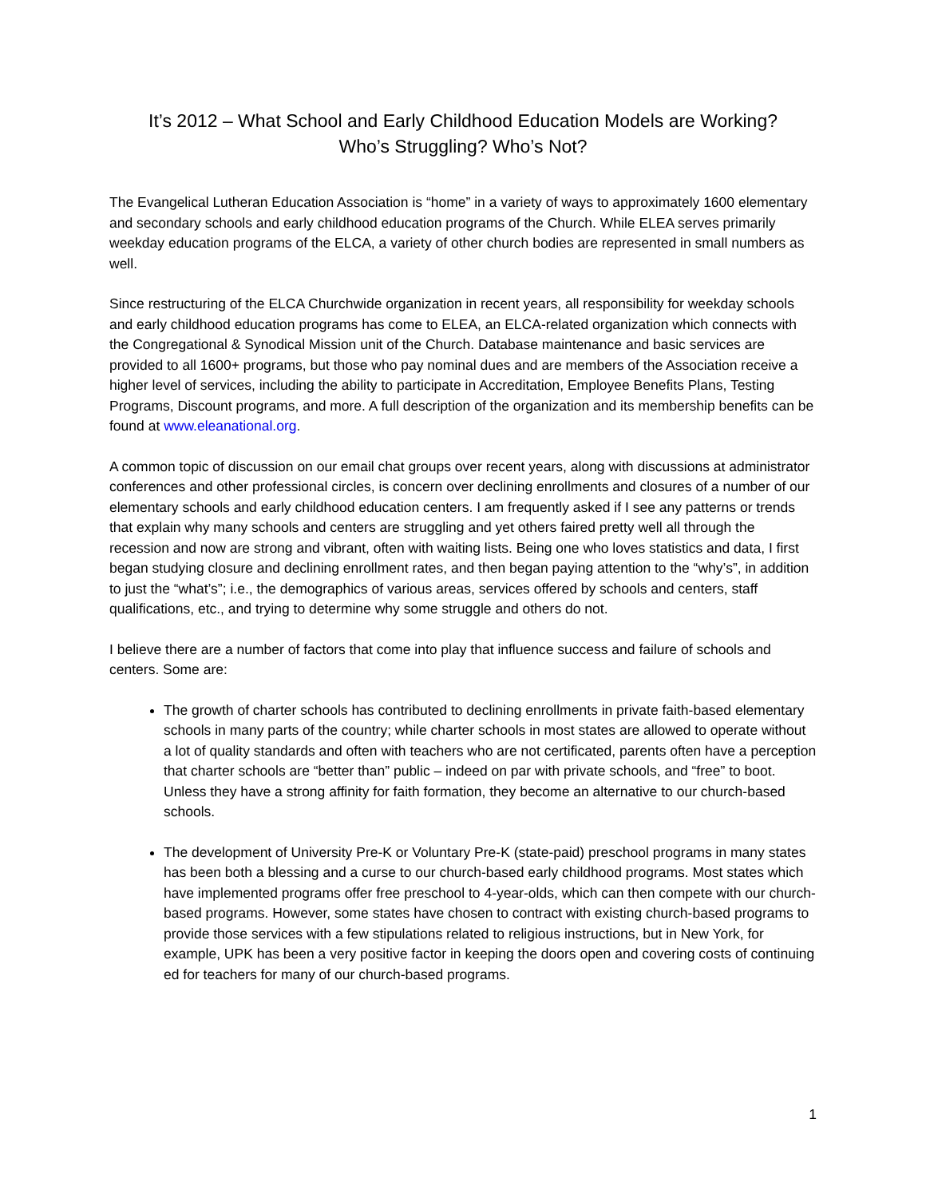It’s 2012 – What School and Early Childhood Education Models are Working?
Who’s Struggling? Who’s Not?
The Evangelical Lutheran Education Association is “home” in a variety of ways to approximately 1600 elementary and secondary schools and early childhood education programs of the Church. While ELEA serves primarily weekday education programs of the ELCA, a variety of other church bodies are represented in small numbers as well.
Since restructuring of the ELCA Churchwide organization in recent years, all responsibility for weekday schools and early childhood education programs has come to ELEA, an ELCA-related organization which connects with the Congregational & Synodical Mission unit of the Church. Database maintenance and basic services are provided to all 1600+ programs, but those who pay nominal dues and are members of the Association receive a higher level of services, including the ability to participate in Accreditation, Employee Benefits Plans, Testing Programs, Discount programs, and more. A full description of the organization and its membership benefits can be found at www.eleanational.org.
A common topic of discussion on our email chat groups over recent years, along with discussions at administrator conferences and other professional circles, is concern over declining enrollments and closures of a number of our elementary schools and early childhood education centers. I am frequently asked if I see any patterns or trends that explain why many schools and centers are struggling and yet others faired pretty well all through the recession and now are strong and vibrant, often with waiting lists. Being one who loves statistics and data, I first began studying closure and declining enrollment rates, and then began paying attention to the “why’s”, in addition to just the “what’s”; i.e., the demographics of various areas, services offered by schools and centers, staff qualifications, etc., and trying to determine why some struggle and others do not.
I believe there are a number of factors that come into play that influence success and failure of schools and centers. Some are:
The growth of charter schools has contributed to declining enrollments in private faith-based elementary schools in many parts of the country; while charter schools in most states are allowed to operate without a lot of quality standards and often with teachers who are not certificated, parents often have a perception that charter schools are “better than” public – indeed on par with private schools, and “free” to boot. Unless they have a strong affinity for faith formation, they become an alternative to our church-based schools.
The development of University Pre-K or Voluntary Pre-K (state-paid) preschool programs in many states has been both a blessing and a curse to our church-based early childhood programs. Most states which have implemented programs offer free preschool to 4-year-olds, which can then compete with our church-based programs. However, some states have chosen to contract with existing church-based programs to provide those services with a few stipulations related to religious instructions, but in New York, for example, UPK has been a very positive factor in keeping the doors open and covering costs of continuing ed for teachers for many of our church-based programs.
1